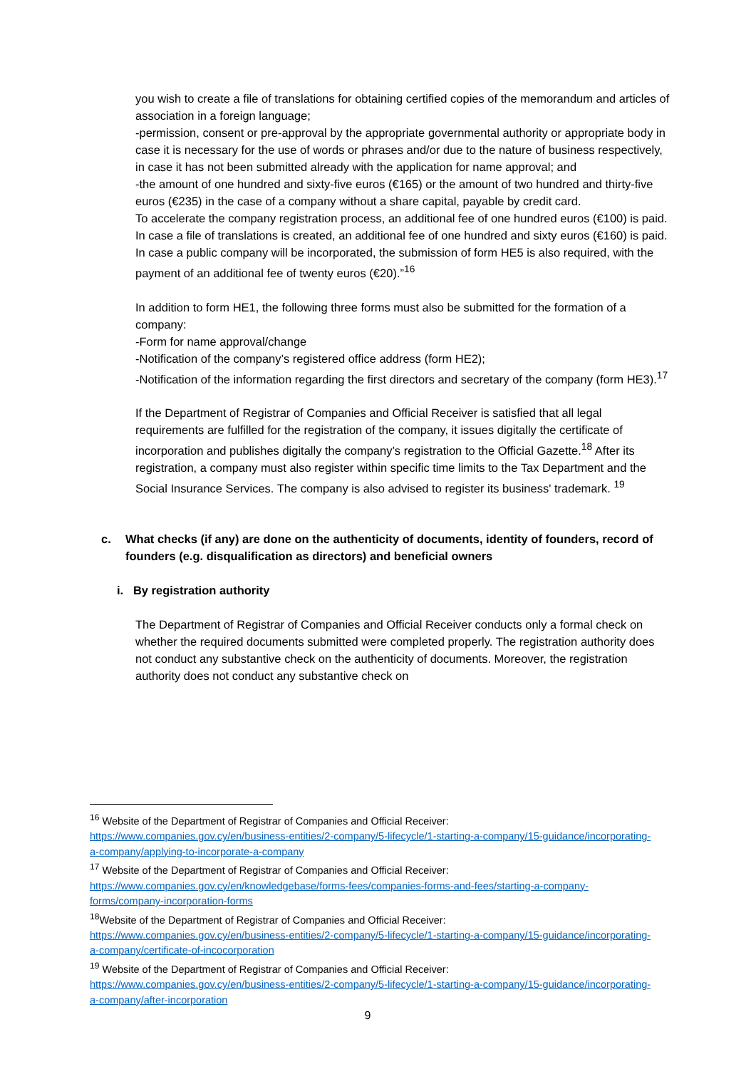you wish to create a file of translations for obtaining certified copies of the memorandum and articles of association in a foreign language;
-permission, consent or pre-approval by the appropriate governmental authority or appropriate body in case it is necessary for the use of words or phrases and/or due to the nature of business respectively, in case it has not been submitted already with the application for name approval; and
-the amount of one hundred and sixty-five euros (€165) or the amount of two hundred and thirty-five euros (€235) in the case of a company without a share capital, payable by credit card.
To accelerate the company registration process, an additional fee of one hundred euros (€100) is paid. In case a file of translations is created, an additional fee of one hundred and sixty euros (€160) is paid.
In case a public company will be incorporated, the submission of form HE5 is also required, with the payment of an additional fee of twenty euros (€20).”<sup>16</sup>
In addition to form HE1, the following three forms must also be submitted for the formation of a company:
-Form for name approval/change
-Notification of the company’s registered office address (form HE2);
-Notification of the information regarding the first directors and secretary of the company (form HE3).<sup>17</sup>
If the Department of Registrar of Companies and Official Receiver is satisfied that all legal requirements are fulfilled for the registration of the company, it issues digitally the certificate of incorporation and publishes digitally the company’s registration to the Official Gazette.<sup>18</sup> After its registration, a company must also register within specific time limits to the Tax Department and the Social Insurance Services. The company is also advised to register its business' trademark. <sup>19</sup>
c. What checks (if any) are done on the authenticity of documents, identity of founders, record of founders (e.g. disqualification as directors) and beneficial owners
i. By registration authority
The Department of Registrar of Companies and Official Receiver conducts only a formal check on whether the required documents submitted were completed properly. The registration authority does not conduct any substantive check on the authenticity of documents. Moreover, the registration authority does not conduct any substantive check on
<sup>16</sup> Website of the Department of Registrar of Companies and Official Receiver:
https://www.companies.gov.cy/en/business-entities/2-company/5-lifecycle/1-starting-a-company/15-guidance/incorporating-a-company/applying-to-incorporate-a-company
<sup>17</sup> Website of the Department of Registrar of Companies and Official Receiver:
https://www.companies.gov.cy/en/knowledgebase/forms-fees/companies-forms-and-fees/starting-a-company-forms/company-incorporation-forms
<sup>18</sup> Website of the Department of Registrar of Companies and Official Receiver:
https://www.companies.gov.cy/en/business-entities/2-company/5-lifecycle/1-starting-a-company/15-guidance/incorporating-a-company/certificate-of-incocorporation
<sup>19</sup> Website of the Department of Registrar of Companies and Official Receiver:
https://www.companies.gov.cy/en/business-entities/2-company/5-lifecycle/1-starting-a-company/15-guidance/incorporating-a-company/after-incorporation
9